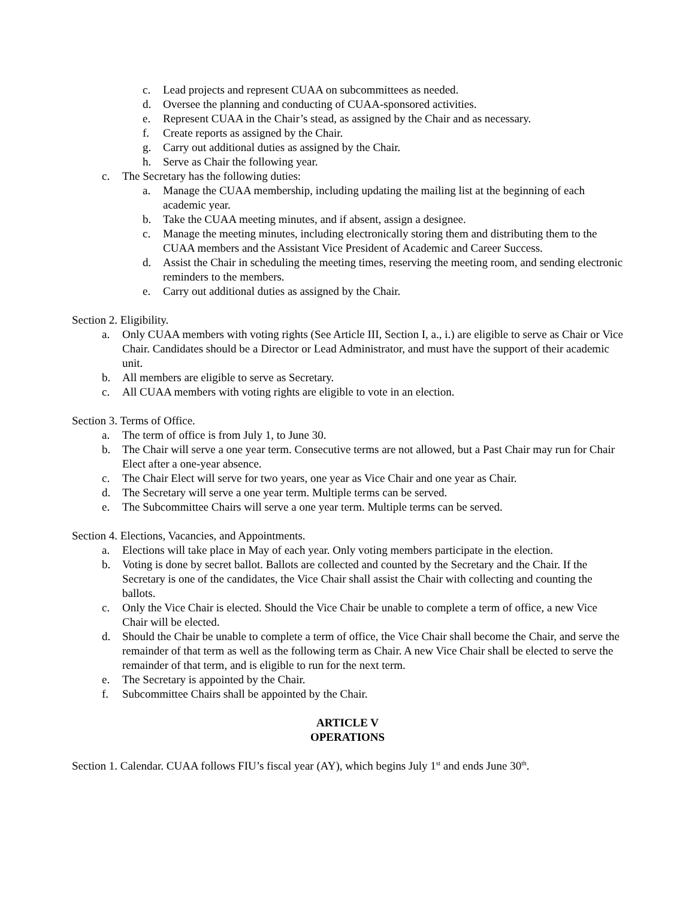c. Lead projects and represent CUAA on subcommittees as needed.
d. Oversee the planning and conducting of CUAA-sponsored activities.
e. Represent CUAA in the Chair’s stead, as assigned by the Chair and as necessary.
f. Create reports as assigned by the Chair.
g. Carry out additional duties as assigned by the Chair.
h. Serve as Chair the following year.
c. The Secretary has the following duties:
a. Manage the CUAA membership, including updating the mailing list at the beginning of each academic year.
b. Take the CUAA meeting minutes, and if absent, assign a designee.
c. Manage the meeting minutes, including electronically storing them and distributing them to the CUAA members and the Assistant Vice President of Academic and Career Success.
d. Assist the Chair in scheduling the meeting times, reserving the meeting room, and sending electronic reminders to the members.
e. Carry out additional duties as assigned by the Chair.
Section 2. Eligibility.
a. Only CUAA members with voting rights (See Article III, Section I, a., i.) are eligible to serve as Chair or Vice Chair. Candidates should be a Director or Lead Administrator, and must have the support of their academic unit.
b. All members are eligible to serve as Secretary.
c. All CUAA members with voting rights are eligible to vote in an election.
Section 3. Terms of Office.
a. The term of office is from July 1, to June 30.
b. The Chair will serve a one year term. Consecutive terms are not allowed, but a Past Chair may run for Chair Elect after a one-year absence.
c. The Chair Elect will serve for two years, one year as Vice Chair and one year as Chair.
d. The Secretary will serve a one year term. Multiple terms can be served.
e. The Subcommittee Chairs will serve a one year term. Multiple terms can be served.
Section 4. Elections, Vacancies, and Appointments.
a. Elections will take place in May of each year. Only voting members participate in the election.
b. Voting is done by secret ballot. Ballots are collected and counted by the Secretary and the Chair. If the Secretary is one of the candidates, the Vice Chair shall assist the Chair with collecting and counting the ballots.
c. Only the Vice Chair is elected. Should the Vice Chair be unable to complete a term of office, a new Vice Chair will be elected.
d. Should the Chair be unable to complete a term of office, the Vice Chair shall become the Chair, and serve the remainder of that term as well as the following term as Chair. A new Vice Chair shall be elected to serve the remainder of that term, and is eligible to run for the next term.
e. The Secretary is appointed by the Chair.
f. Subcommittee Chairs shall be appointed by the Chair.
ARTICLE V
OPERATIONS
Section 1. Calendar. CUAA follows FIU’s fiscal year (AY), which begins July 1<sup>st</sup> and ends June 30<sup>th</sup>.